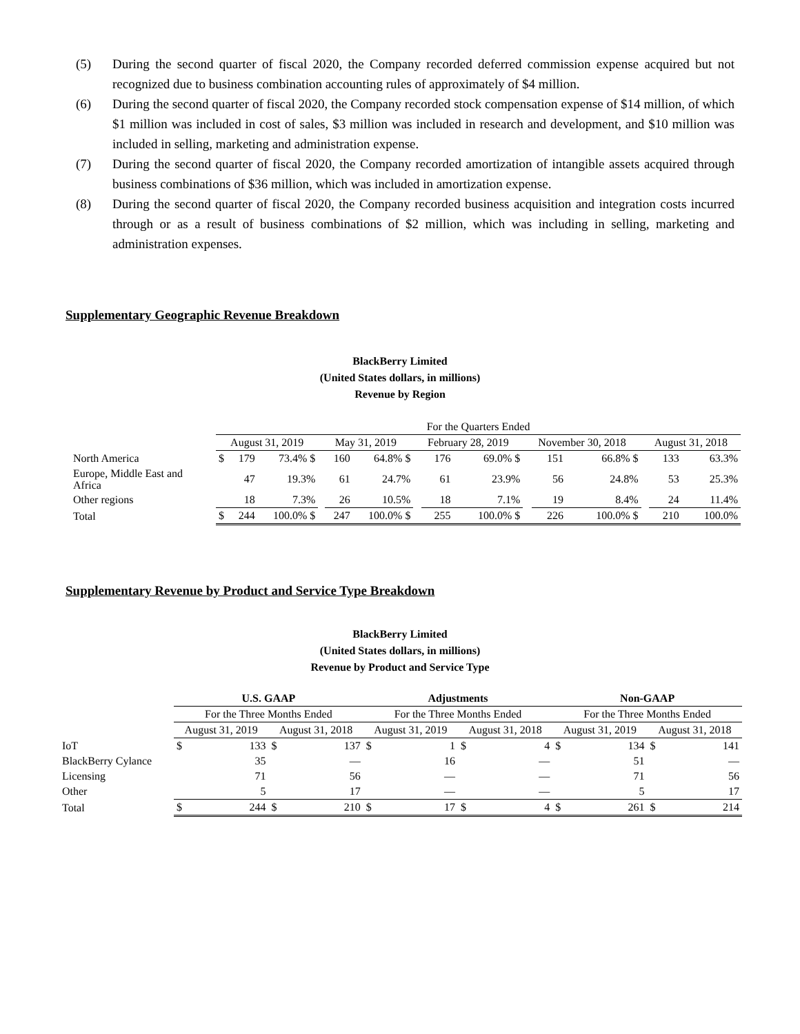(5) During the second quarter of fiscal 2020, the Company recorded deferred commission expense acquired but not recognized due to business combination accounting rules of approximately of $4 million.
(6) During the second quarter of fiscal 2020, the Company recorded stock compensation expense of $14 million, of which $1 million was included in cost of sales, $3 million was included in research and development, and $10 million was included in selling, marketing and administration expense.
(7) During the second quarter of fiscal 2020, the Company recorded amortization of intangible assets acquired through business combinations of $36 million, which was included in amortization expense.
(8) During the second quarter of fiscal 2020, the Company recorded business acquisition and integration costs incurred through or as a result of business combinations of $2 million, which was including in selling, marketing and administration expenses.
Supplementary Geographic Revenue Breakdown
BlackBerry Limited
(United States dollars, in millions)
Revenue by Region
| | For the Quarters Ended | | | | | | | | | | | | | | |
| --- | --- | --- | --- | --- | --- | --- | --- | --- | --- | --- | --- | --- | --- | --- | --- |
| | August 31, 2019 | | | May 31, 2019 | | | February 28, 2019 | | | November 30, 2018 | | | August 31, 2018 | | |
| North America | $ | 179 | 73.4% $ | | 160 | 64.8% $ | | 176 | 69.0% $ | | 151 | 66.8% $ | | 133 | 63.3% |
| Europe, Middle East and Africa | | 47 | 19.3% | | 61 | 24.7% | | 61 | 23.9% | | 56 | 24.8% | | 53 | 25.3% |
| Other regions | | 18 | 7.3% | | 26 | 10.5% | | 18 | 7.1% | | 19 | 8.4% | | 24 | 11.4% |
| Total | $ | 244 | 100.0% $ | | 247 | 100.0% $ | | 255 | 100.0% $ | | 226 | 100.0% $ | | 210 | 100.0% |
Supplementary Revenue by Product and Service Type Breakdown
BlackBerry Limited
(United States dollars, in millions)
Revenue by Product and Service Type
| | U.S. GAAP | | | | Adjustments | | | | Non-GAAP | | | |
| --- | --- | --- | --- | --- | --- | --- | --- | --- | --- | --- | --- | --- |
| | For the Three Months Ended | | | | For the Three Months Ended | | | | For the Three Months Ended | | | |
| | August 31, 2019 | | August 31, 2018 | | August 31, 2019 | | August 31, 2018 | | August 31, 2019 | | August 31, 2018 | |
| IoT | $ | 133 | $ | 137 | $ | 1 | $ | 4 | $ | 134 | $ | 141 |
| BlackBerry Cylance | | 35 | | — | | 16 | | — | | 51 | | — |
| Licensing | | 71 | | 56 | | — | | — | | 71 | | 56 |
| Other | | 5 | | 17 | | — | | — | | 5 | | 17 |
| Total | $ | 244 | $ | 210 | $ | 17 | $ | 4 | $ | 261 | $ | 214 |